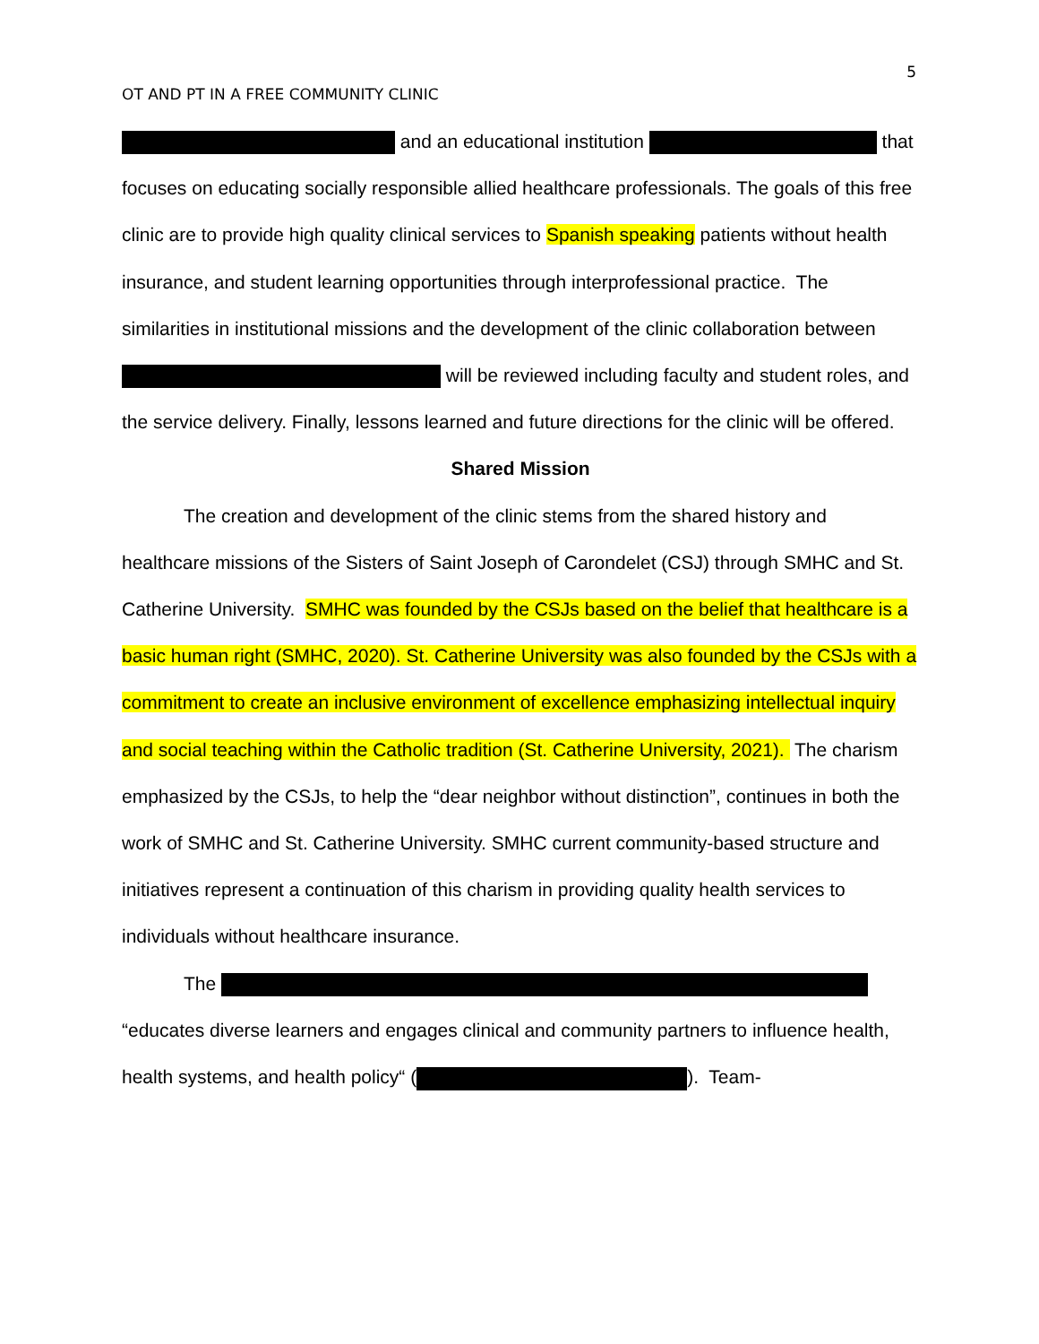5
OT AND PT IN A FREE COMMUNITY CLINIC
and an educational institution that focuses on educating socially responsible allied healthcare professionals. The goals of this free clinic are to provide high quality clinical services to Spanish speaking patients without health insurance, and student learning opportunities through interprofessional practice. The similarities in institutional missions and the development of the clinic collaboration between will be reviewed including faculty and student roles, and the service delivery. Finally, lessons learned and future directions for the clinic will be offered.
Shared Mission
The creation and development of the clinic stems from the shared history and healthcare missions of the Sisters of Saint Joseph of Carondelet (CSJ) through SMHC and St. Catherine University. SMHC was founded by the CSJs based on the belief that healthcare is a basic human right (SMHC, 2020). St. Catherine University was also founded by the CSJs with a commitment to create an inclusive environment of excellence emphasizing intellectual inquiry and social teaching within the Catholic tradition (St. Catherine University, 2021). The charism emphasized by the CSJs, to help the “dear neighbor without distinction”, continues in both the work of SMHC and St. Catherine University. SMHC current community-based structure and initiatives represent a continuation of this charism in providing quality health services to individuals without healthcare insurance.
The “educates diverse learners and engages clinical and community partners to influence health, health systems, and health policy“ ( ). Team-